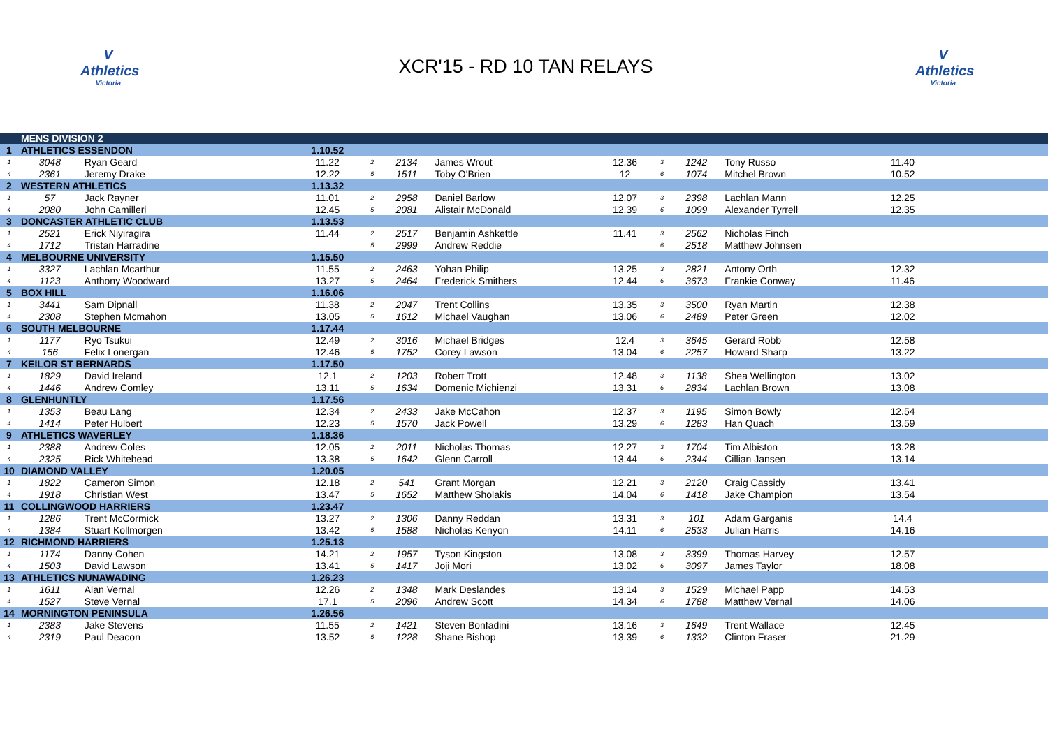V
Athletics
Victoria
XCR'15 - RD 10 TAN RELAYS
V
Athletics
Victoria
| | MENS DIVISION 2 | | | | | | | | | | | |
| 1 | ATHLETICS ESSENDON | | 1.10.52 | | | | | | | | | |
| 1 | 3048 | Ryan Geard | 11.22 | 2 | 2134 | James Wrout | 12.36 | 3 | 1242 | Tony Russo | 11.40 | |
| 4 | 2361 | Jeremy Drake | 12.22 | 5 | 1511 | Toby O'Brien | 12 | 6 | 1074 | Mitchel Brown | 10.52 | |
| 2 | WESTERN ATHLETICS | | 1.13.32 | | | | | | | | | |
| 1 | 57 | Jack Rayner | 11.01 | 2 | 2958 | Daniel Barlow | 12.07 | 3 | 2398 | Lachlan Mann | 12.25 | |
| 4 | 2080 | John Camilleri | 12.45 | 5 | 2081 | Alistair McDonald | 12.39 | 6 | 1099 | Alexander Tyrrell | 12.35 | |
| 3 | DONCASTER ATHLETIC CLUB | | 1.13.53 | | | | | | | | | |
| 1 | 2521 | Erick Niyiragira | 11.44 | 2 | 2517 | Benjamin Ashkettle | 11.41 | 3 | 2562 | Nicholas Finch | | |
| 4 | 1712 | Tristan Harradine | | 5 | 2999 | Andrew Reddie | | 6 | 2518 | Matthew Johnsen | | |
| 4 | MELBOURNE UNIVERSITY | | 1.15.50 | | | | | | | | | |
| 1 | 3327 | Lachlan Mcarthur | 11.55 | 2 | 2463 | Yohan Philip | 13.25 | 3 | 2821 | Antony Orth | 12.32 | |
| 4 | 1123 | Anthony Woodward | 13.27 | 5 | 2464 | Frederick Smithers | 12.44 | 6 | 3673 | Frankie Conway | 11.46 | |
| 5 | BOX HILL | | 1.16.06 | | | | | | | | | |
| 1 | 3441 | Sam Dipnall | 11.38 | 2 | 2047 | Trent Collins | 13.35 | 3 | 3500 | Ryan Martin | 12.38 | |
| 4 | 2308 | Stephen Mcmahon | 13.05 | 5 | 1612 | Michael Vaughan | 13.06 | 6 | 2489 | Peter Green | 12.02 | |
| 6 | SOUTH MELBOURNE | | 1.17.44 | | | | | | | | | |
| 1 | 1177 | Ryo Tsukui | 12.49 | 2 | 3016 | Michael Bridges | 12.4 | 3 | 3645 | Gerard Robb | 12.58 | |
| 4 | 156 | Felix Lonergan | 12.46 | 5 | 1752 | Corey Lawson | 13.04 | 6 | 2257 | Howard Sharp | 13.22 | |
| 7 | KEILOR ST BERNARDS | | 1.17.50 | | | | | | | | | |
| 1 | 1829 | David Ireland | 12.1 | 2 | 1203 | Robert Trott | 12.48 | 3 | 1138 | Shea Wellington | 13.02 | |
| 4 | 1446 | Andrew Comley | 13.11 | 5 | 1634 | Domenic Michienzi | 13.31 | 6 | 2834 | Lachlan Brown | 13.08 | |
| 8 | GLENHUNTLY | | 1.17.56 | | | | | | | | | |
| 1 | 1353 | Beau Lang | 12.34 | 2 | 2433 | Jake McCahon | 12.37 | 3 | 1195 | Simon Bowly | 12.54 | |
| 4 | 1414 | Peter Hulbert | 12.23 | 5 | 1570 | Jack Powell | 13.29 | 6 | 1283 | Han Quach | 13.59 | |
| 9 | ATHLETICS WAVERLEY | | 1.18.36 | | | | | | | | | |
| 1 | 2388 | Andrew Coles | 12.05 | 2 | 2011 | Nicholas Thomas | 12.27 | 3 | 1704 | Tim Albiston | 13.28 | |
| 4 | 2325 | Rick Whitehead | 13.38 | 5 | 1642 | Glenn Carroll | 13.44 | 6 | 2344 | Cillian Jansen | 13.14 | |
| 10 | DIAMOND VALLEY | | 1.20.05 | | | | | | | | | |
| 1 | 1822 | Cameron Simon | 12.18 | 2 | 541 | Grant Morgan | 12.21 | 3 | 2120 | Craig Cassidy | 13.41 | |
| 4 | 1918 | Christian West | 13.47 | 5 | 1652 | Matthew Sholakis | 14.04 | 6 | 1418 | Jake Champion | 13.54 | |
| 11 | COLLINGWOOD HARRIERS | | 1.23.47 | | | | | | | | | |
| 1 | 1286 | Trent McCormick | 13.27 | 2 | 1306 | Danny Reddan | 13.31 | 3 | 101 | Adam Garganis | 14.4 | |
| 4 | 1384 | Stuart Kollmorgen | 13.42 | 5 | 1588 | Nicholas Kenyon | 14.11 | 6 | 2533 | Julian Harris | 14.16 | |
| 12 | RICHMOND HARRIERS | | 1.25.13 | | | | | | | | | |
| 1 | 1174 | Danny Cohen | 14.21 | 2 | 1957 | Tyson Kingston | 13.08 | 3 | 3399 | Thomas Harvey | 12.57 | |
| 4 | 1503 | David Lawson | 13.41 | 5 | 1417 | Joji Mori | 13.02 | 6 | 3097 | James Taylor | 18.08 | |
| 13 | ATHLETICS NUNAWADING | | 1.26.23 | | | | | | | | | |
| 1 | 1611 | Alan Vernal | 12.26 | 2 | 1348 | Mark Deslandes | 13.14 | 3 | 1529 | Michael Papp | 14.53 | |
| 4 | 1527 | Steve Vernal | 17.1 | 5 | 2096 | Andrew Scott | 14.34 | 6 | 1788 | Matthew Vernal | 14.06 | |
| 14 | MORNINGTON PENINSULA | | 1.26.56 | | | | | | | | | |
| 1 | 2383 | Jake Stevens | 11.55 | 2 | 1421 | Steven Bonfadini | 13.16 | 3 | 1649 | Trent Wallace | 12.45 | |
| 4 | 2319 | Paul Deacon | 13.52 | 5 | 1228 | Shane Bishop | 13.39 | 6 | 1332 | Clinton Fraser | 21.29 | |